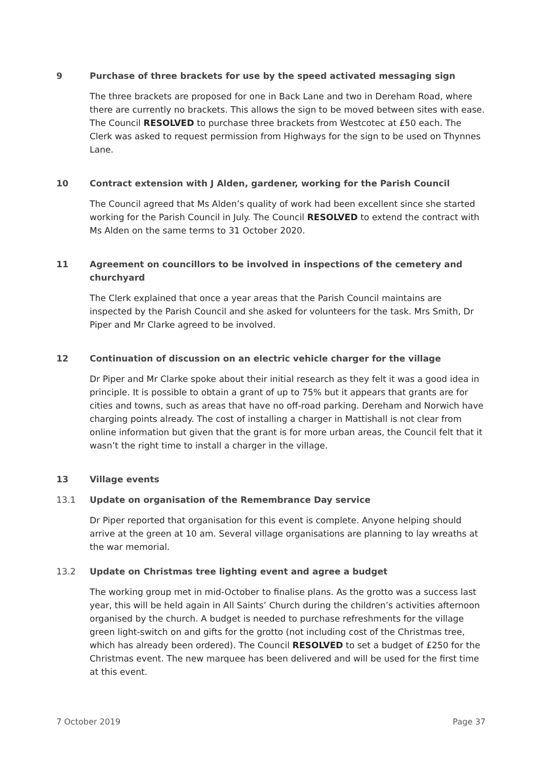9 Purchase of three brackets for use by the speed activated messaging sign
The three brackets are proposed for one in Back Lane and two in Dereham Road, where there are currently no brackets. This allows the sign to be moved between sites with ease. The Council RESOLVED to purchase three brackets from Westcotec at £50 each. The Clerk was asked to request permission from Highways for the sign to be used on Thynnes Lane.
10 Contract extension with J Alden, gardener, working for the Parish Council
The Council agreed that Ms Alden’s quality of work had been excellent since she started working for the Parish Council in July. The Council RESOLVED to extend the contract with Ms Alden on the same terms to 31 October 2020.
11 Agreement on councillors to be involved in inspections of the cemetery and churchyard
The Clerk explained that once a year areas that the Parish Council maintains are inspected by the Parish Council and she asked for volunteers for the task. Mrs Smith, Dr Piper and Mr Clarke agreed to be involved.
12 Continuation of discussion on an electric vehicle charger for the village
Dr Piper and Mr Clarke spoke about their initial research as they felt it was a good idea in principle. It is possible to obtain a grant of up to 75% but it appears that grants are for cities and towns, such as areas that have no off-road parking. Dereham and Norwich have charging points already. The cost of installing a charger in Mattishall is not clear from online information but given that the grant is for more urban areas, the Council felt that it wasn’t the right time to install a charger in the village.
13 Village events
13.1 Update on organisation of the Remembrance Day service
Dr Piper reported that organisation for this event is complete. Anyone helping should arrive at the green at 10 am. Several village organisations are planning to lay wreaths at the war memorial.
13.2 Update on Christmas tree lighting event and agree a budget
The working group met in mid-October to finalise plans. As the grotto was a success last year, this will be held again in All Saints’ Church during the children’s activities afternoon organised by the church. A budget is needed to purchase refreshments for the village green light-switch on and gifts for the grotto (not including cost of the Christmas tree, which has already been ordered). The Council RESOLVED to set a budget of £250 for the Christmas event. The new marquee has been delivered and will be used for the first time at this event.
7 October 2019 Page 37